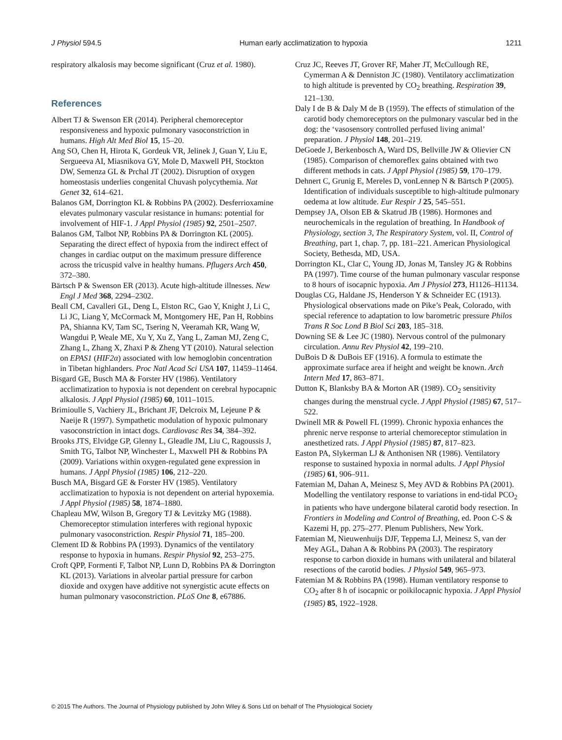J Physiol 594.5 Human early acclimatization to hypoxia 1211
respiratory alkalosis may become significant (Cruz et al. 1980).
References
Albert TJ & Swenson ER (2014). Peripheral chemoreceptor responsiveness and hypoxic pulmonary vasoconstriction in humans. High Alt Med Biol 15, 15–20.
Ang SO, Chen H, Hirota K, Gordeuk VR, Jelinek J, Guan Y, Liu E, Sergueeva AI, Miasnikova GY, Mole D, Maxwell PH, Stockton DW, Semenza GL & Prchal JT (2002). Disruption of oxygen homeostasis underlies congenital Chuvash polycythemia. Nat Genet 32, 614–621.
Balanos GM, Dorrington KL & Robbins PA (2002). Desferrioxamine elevates pulmonary vascular resistance in humans: potential for involvement of HIF-1. J Appl Physiol (1985) 92, 2501–2507.
Balanos GM, Talbot NP, Robbins PA & Dorrington KL (2005). Separating the direct effect of hypoxia from the indirect effect of changes in cardiac output on the maximum pressure difference across the tricuspid valve in healthy humans. Pflugers Arch 450, 372–380.
Bärtsch P & Swenson ER (2013). Acute high-altitude illnesses. New Engl J Med 368, 2294–2302.
Beall CM, Cavalleri GL, Deng L, Elston RC, Gao Y, Knight J, Li C, Li JC, Liang Y, McCormack M, Montgomery HE, Pan H, Robbins PA, Shianna KV, Tam SC, Tsering N, Veeramah KR, Wang W, Wangdui P, Weale ME, Xu Y, Xu Z, Yang L, Zaman MJ, Zeng C, Zhang L, Zhang X, Zhaxi P & Zheng YT (2010). Natural selection on EPAS1 (HIF2α) associated with low hemoglobin concentration in Tibetan highlanders. Proc Natl Acad Sci USA 107, 11459–11464.
Bisgard GE, Busch MA & Forster HV (1986). Ventilatory acclimatization to hypoxia is not dependent on cerebral hypocapnic alkalosis. J Appl Physiol (1985) 60, 1011–1015.
Brimioulle S, Vachiery JL, Brichant JF, Delcroix M, Lejeune P & Naeije R (1997). Sympathetic modulation of hypoxic pulmonary vasoconstriction in intact dogs. Cardiovasc Res 34, 384–392.
Brooks JTS, Elvidge GP, Glenny L, Gleadle JM, Liu C, Ragoussis J, Smith TG, Talbot NP, Winchester L, Maxwell PH & Robbins PA (2009). Variations within oxygen-regulated gene expression in humans. J Appl Physiol (1985) 106, 212–220.
Busch MA, Bisgard GE & Forster HV (1985). Ventilatory acclimatization to hypoxia is not dependent on arterial hypoxemia. J Appl Physiol (1985) 58, 1874–1880.
Chapleau MW, Wilson B, Gregory TJ & Levitzky MG (1988). Chemoreceptor stimulation interferes with regional hypoxic pulmonary vasoconstriction. Respir Physiol 71, 185–200.
Clement ID & Robbins PA (1993). Dynamics of the ventilatory response to hypoxia in humans. Respir Physiol 92, 253–275.
Croft QPP, Formenti F, Talbot NP, Lunn D, Robbins PA & Dorrington KL (2013). Variations in alveolar partial pressure for carbon dioxide and oxygen have additive not synergistic acute effects on human pulmonary vasoconstriction. PLoS One 8, e67886.
Cruz JC, Reeves JT, Grover RF, Maher JT, McCullough RE, Cymerman A & Denniston JC (1980). Ventilatory acclimatization to high altitude is prevented by CO<sub>2</sub> breathing. Respiration 39, 121–130.
Daly I de B & Daly M de B (1959). The effects of stimulation of the carotid body chemoreceptors on the pulmonary vascular bed in the dog: the ‘vasosensory controlled perfused living animal’ preparation. J Physiol 148, 201–219.
DeGoede J, Berkenbosch A, Ward DS, Bellville JW & Olievier CN (1985). Comparison of chemoreflex gains obtained with two different methods in cats. J Appl Physiol (1985) 59, 170–179.
Dehnert C, Grunig E, Mereles D, vonLennep N & Bärtsch P (2005). Identification of individuals susceptible to high-altitude pulmonary oedema at low altitude. Eur Respir J 25, 545–551.
Dempsey JA, Olson EB & Skatrud JB (1986). Hormones and neurochemicals in the regulation of breathing. In Handbook of Physiology, section 3, The Respiratory System, vol. II, Control of Breathing, part 1, chap. 7, pp. 181–221. American Physiological Society, Bethesda, MD, USA.
Dorrington KL, Clar C, Young JD, Jonas M, Tansley JG & Robbins PA (1997). Time course of the human pulmonary vascular response to 8 hours of isocapnic hypoxia. Am J Physiol 273, H1126–H1134.
Douglas CG, Haldane JS, Henderson Y & Schneider EC (1913). Physiological observations made on Pike’s Peak, Colorado, with special reference to adaptation to low barometric pressure Philos Trans R Soc Lond B Biol Sci 203, 185–318.
Downing SE & Lee JC (1980). Nervous control of the pulmonary circulation. Annu Rev Physiol 42, 199–210.
DuBois D & DuBois EF (1916). A formula to estimate the approximate surface area if height and weight be known. Arch Intern Med 17, 863–871.
Dutton K, Blanksby BA & Morton AR (1989). CO<sub>2</sub> sensitivity changes during the menstrual cycle. J Appl Physiol (1985) 67, 517–522.
Dwinell MR & Powell FL (1999). Chronic hypoxia enhances the phrenic nerve response to arterial chemoreceptor stimulation in anesthetized rats. J Appl Physiol (1985) 87, 817–823.
Easton PA, Slykerman LJ & Anthonisen NR (1986). Ventilatory response to sustained hypoxia in normal adults. J Appl Physiol (1985) 61, 906–911.
Fatemian M, Dahan A, Meinesz S, Mey AVD & Robbins PA (2001). Modelling the ventilatory response to variations in end-tidal PCO<sub>2</sub> in patients who have undergone bilateral carotid body resection. In Frontiers in Modeling and Control of Breathing, ed. Poon C-S & Kazemi H, pp. 275–277. Plenum Publishers, New York.
Fatemian M, Nieuwenhuijs DJF, Teppema LJ, Meinesz S, van der Mey AGL, Dahan A & Robbins PA (2003). The respiratory response to carbon dioxide in humans with unilateral and bilateral resections of the carotid bodies. J Physiol 549, 965–973.
Fatemian M & Robbins PA (1998). Human ventilatory response to CO<sub>2</sub> after 8 h of isocapnic or poikilocapnic hypoxia. J Appl Physiol (1985) 85, 1922–1928.
© 2015 The Authors. The Journal of Physiology published by John Wiley & Sons Ltd on behalf of The Physiological Society